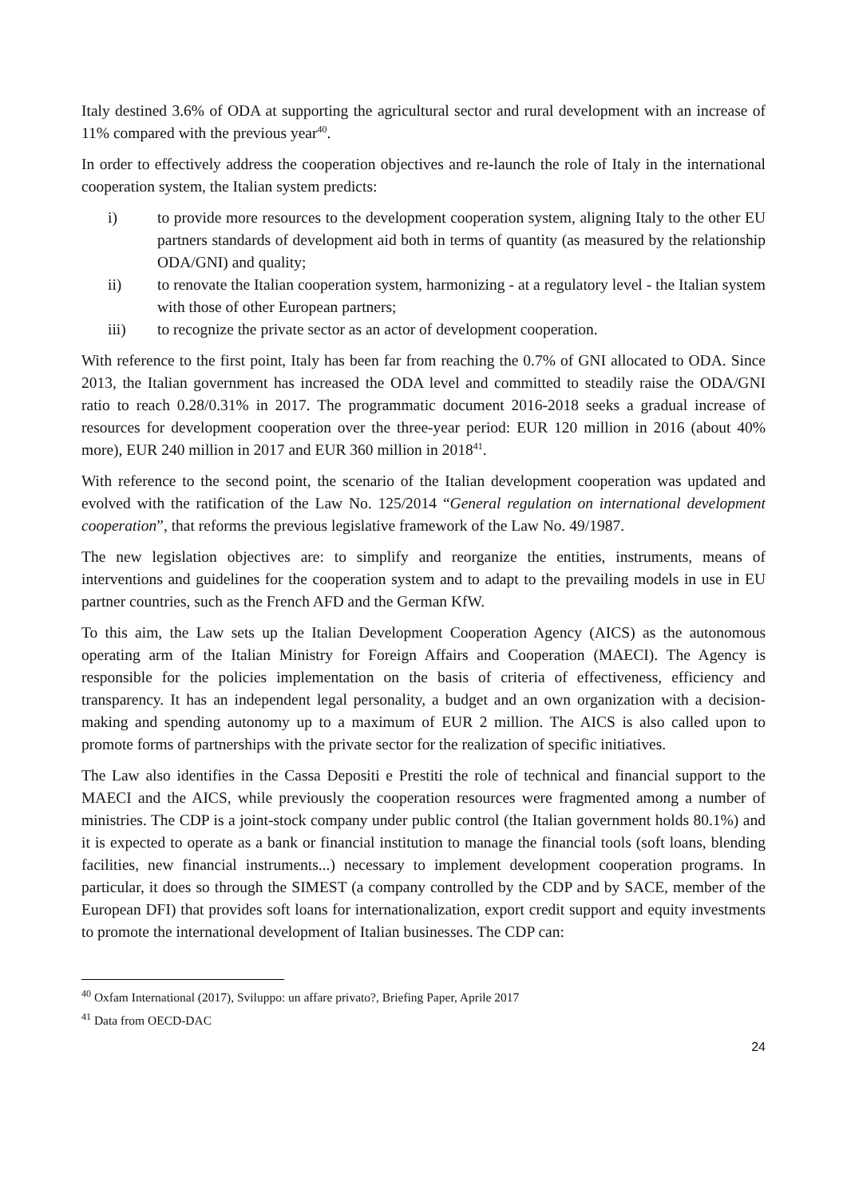Italy destined 3.6% of ODA at supporting the agricultural sector and rural development with an increase of 11% compared with the previous year<sup>40</sup>.
In order to effectively address the cooperation objectives and re-launch the role of Italy in the international cooperation system, the Italian system predicts:
i) to provide more resources to the development cooperation system, aligning Italy to the other EU partners standards of development aid both in terms of quantity (as measured by the relationship ODA/GNI) and quality;
ii) to renovate the Italian cooperation system, harmonizing - at a regulatory level - the Italian system with those of other European partners;
iii) to recognize the private sector as an actor of development cooperation.
With reference to the first point, Italy has been far from reaching the 0.7% of GNI allocated to ODA. Since 2013, the Italian government has increased the ODA level and committed to steadily raise the ODA/GNI ratio to reach 0.28/0.31% in 2017. The programmatic document 2016-2018 seeks a gradual increase of resources for development cooperation over the three-year period: EUR 120 million in 2016 (about 40% more), EUR 240 million in 2017 and EUR 360 million in 2018<sup>41</sup>.
With reference to the second point, the scenario of the Italian development cooperation was updated and evolved with the ratification of the Law No. 125/2014 “General regulation on international development cooperation”, that reforms the previous legislative framework of the Law No. 49/1987.
The new legislation objectives are: to simplify and reorganize the entities, instruments, means of interventions and guidelines for the cooperation system and to adapt to the prevailing models in use in EU partner countries, such as the French AFD and the German KfW.
To this aim, the Law sets up the Italian Development Cooperation Agency (AICS) as the autonomous operating arm of the Italian Ministry for Foreign Affairs and Cooperation (MAECI). The Agency is responsible for the policies implementation on the basis of criteria of effectiveness, efficiency and transparency. It has an independent legal personality, a budget and an own organization with a decision-making and spending autonomy up to a maximum of EUR 2 million. The AICS is also called upon to promote forms of partnerships with the private sector for the realization of specific initiatives.
The Law also identifies in the Cassa Depositi e Prestiti the role of technical and financial support to the MAECI and the AICS, while previously the cooperation resources were fragmented among a number of ministries. The CDP is a joint-stock company under public control (the Italian government holds 80.1%) and it is expected to operate as a bank or financial institution to manage the financial tools (soft loans, blending facilities, new financial instruments...) necessary to implement development cooperation programs. In particular, it does so through the SIMEST (a company controlled by the CDP and by SACE, member of the European DFI) that provides soft loans for internationalization, export credit support and equity investments to promote the international development of Italian businesses. The CDP can:
<sup>40</sup> Oxfam International (2017), Sviluppo: un affare privato?, Briefing Paper, Aprile 2017
<sup>41</sup> Data from OECD-DAC
24